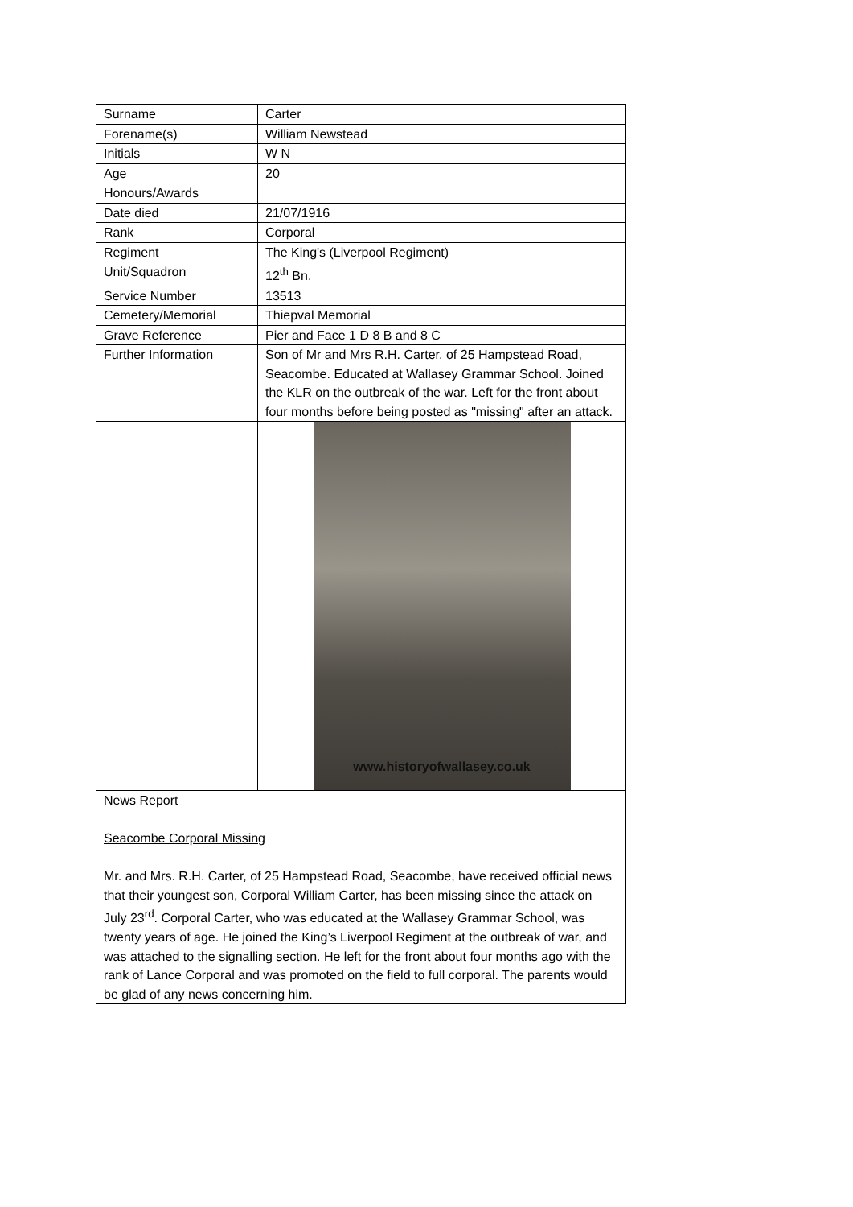| Surname | Carter |
| Forename(s) | William Newstead |
| Initials | W N |
| Age | 20 |
| Honours/Awards | |
| Date died | 21/07/1916 |
| Rank | Corporal |
| Regiment | The King's (Liverpool Regiment) |
| Unit/Squadron | 12<sup>th</sup> Bn. |
| Service Number | 13513 |
| Cemetery/Memorial | Thiepval Memorial |
| Grave Reference | Pier and Face 1 D 8 B and 8 C |
| Further Information | Son of Mr and Mrs R.H. Carter, of 25 Hampstead Road, Seacombe. Educated at Wallasey Grammar School. Joined the KLR on the outbreak of the war. Left for the front about four months before being posted as "missing" after an attack. |
| | www.historyofwallasey.co.uk |
| News Report Seacombe Corporal Missing Mr. and Mrs. R.H. Carter, of 25 Hampstead Road, Seacombe, have received official news that their youngest son, Corporal William Carter, has been missing since the attack on July 23<sup>rd</sup>. Corporal Carter, who was educated at the Wallasey Grammar School, was twenty years of age. He joined the King’s Liverpool Regiment at the outbreak of war, and was attached to the signalling section. He left for the front about four months ago with the rank of Lance Corporal and was promoted on the field to full corporal. The parents would be glad of any news concerning him. | |